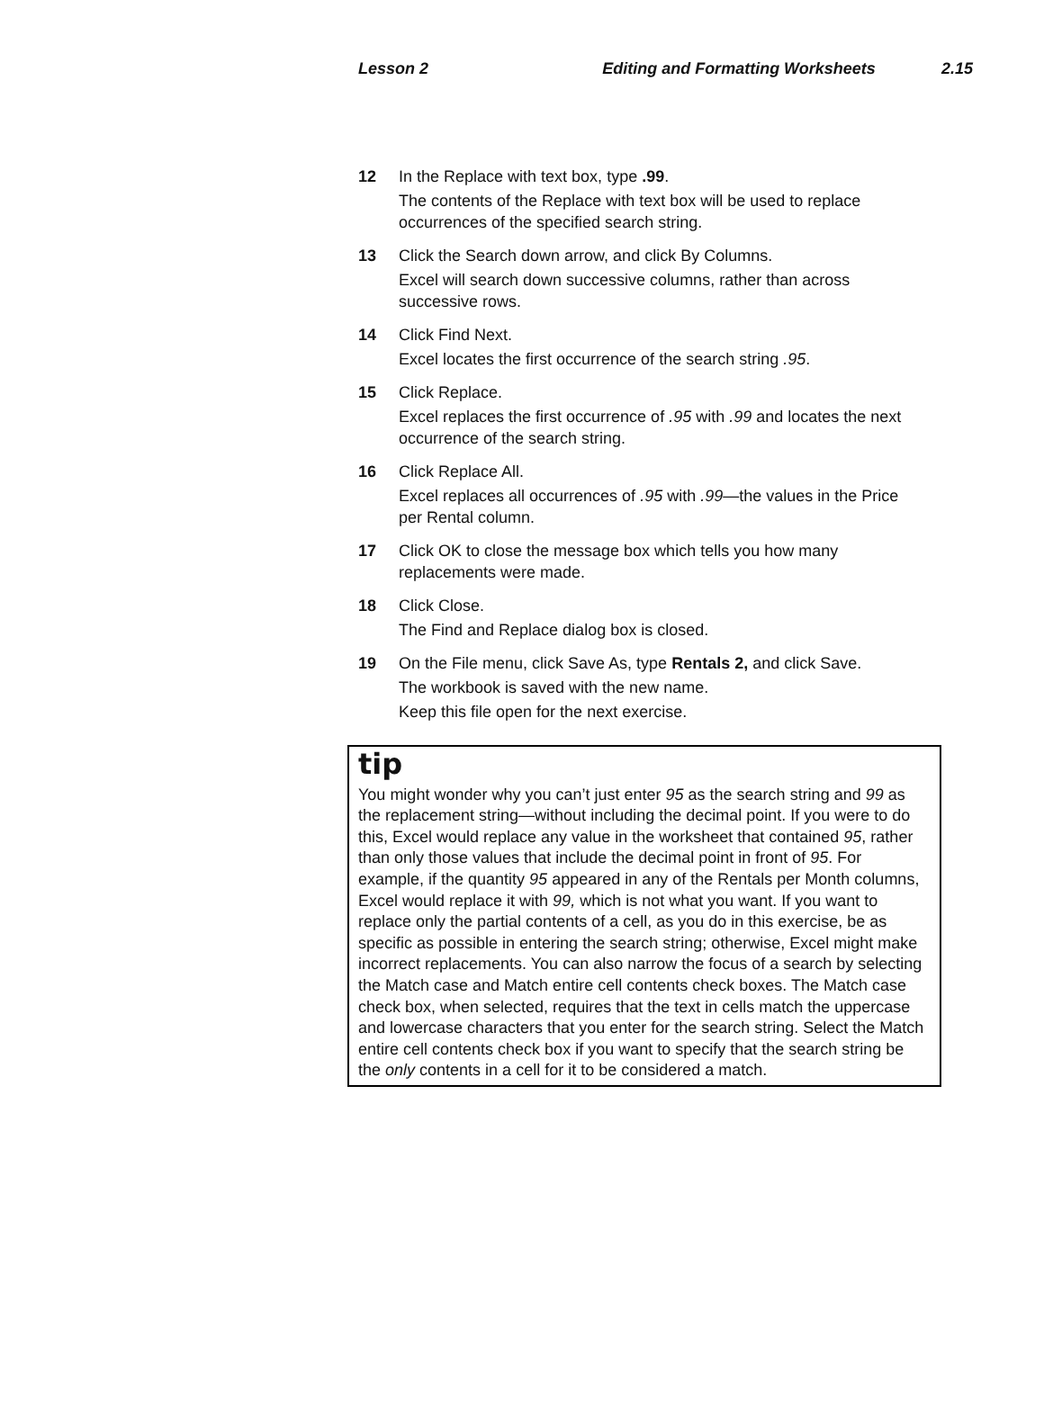Lesson 2 Editing and Formatting Worksheets 2.15
12 In the Replace with text box, type .99.
The contents of the Replace with text box will be used to replace occurrences of the specified search string.
13 Click the Search down arrow, and click By Columns.
Excel will search down successive columns, rather than across successive rows.
14 Click Find Next.
Excel locates the first occurrence of the search string .95.
15 Click Replace.
Excel replaces the first occurrence of .95 with .99 and locates the next occurrence of the search string.
16 Click Replace All.
Excel replaces all occurrences of .95 with .99—the values in the Price per Rental column.
17 Click OK to close the message box which tells you how many replacements were made.
18 Click Close.
The Find and Replace dialog box is closed.
19 On the File menu, click Save As, type Rentals 2, and click Save.
The workbook is saved with the new name.
Keep this file open for the next exercise.
tip
You might wonder why you can’t just enter 95 as the search string and 99 as the replacement string—without including the decimal point. If you were to do this, Excel would replace any value in the worksheet that contained 95, rather than only those values that include the decimal point in front of 95. For example, if the quantity 95 appeared in any of the Rentals per Month columns, Excel would replace it with 99, which is not what you want. If you want to replace only the partial contents of a cell, as you do in this exercise, be as specific as possible in entering the search string; otherwise, Excel might make incorrect replacements. You can also narrow the focus of a search by selecting the Match case and Match entire cell contents check boxes. The Match case check box, when selected, requires that the text in cells match the uppercase and lowercase characters that you enter for the search string. Select the Match entire cell contents check box if you want to specify that the search string be the only contents in a cell for it to be considered a match.